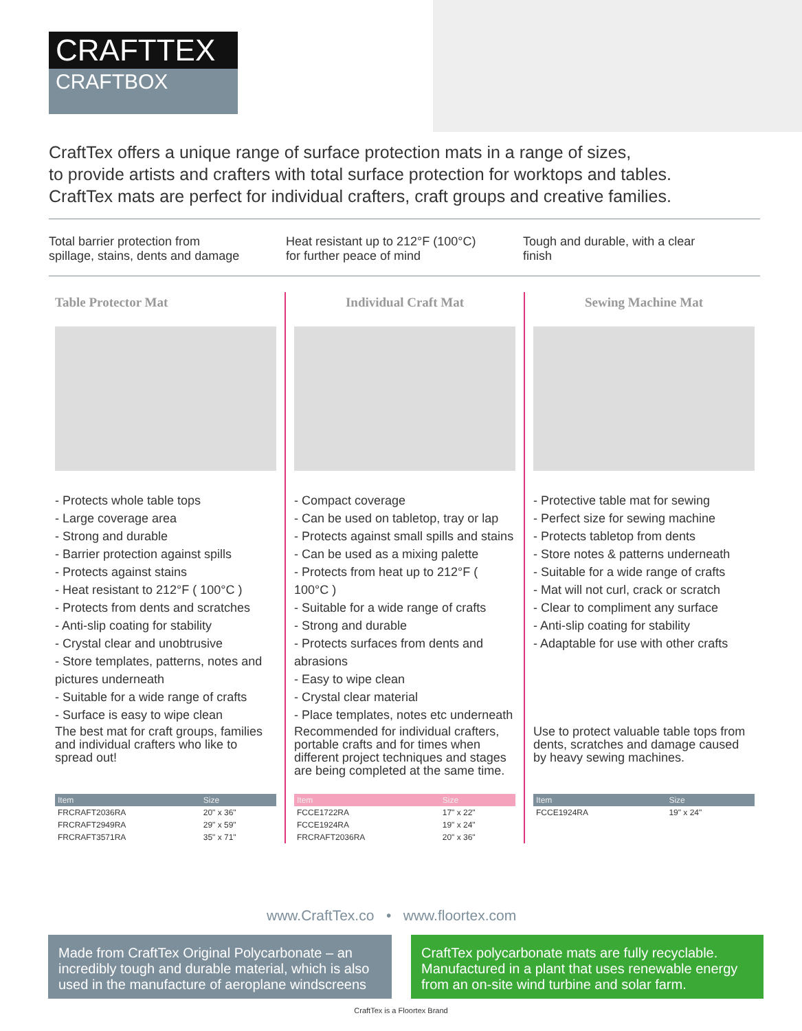CRAFTTEX
CRAFTBOX
CraftTex offers a unique range of surface protection mats in a range of sizes,
to provide artists and crafters with total surface protection for worktops and tables.
CraftTex mats are perfect for individual crafters, craft groups and creative families.
Total barrier protection from
spillage, stains, dents and damage
Heat resistant up to 212°F (100°C)
for further peace of mind
Tough and durable, with a clear
finish
Table Protector Mat
- Protects whole table tops
- Large coverage area
- Strong and durable
- Barrier protection against spills
- Protects against stains
- Heat resistant to 212°F ( 100°C )
- Protects from dents and scratches
- Anti-slip coating for stability
- Crystal clear and unobtrusive
- Store templates, patterns, notes and pictures underneath
- Suitable for a wide range of crafts
- Surface is easy to wipe clean
The best mat for craft groups, families and individual crafters who like to spread out!
| Item | Size |
| --- | --- |
| FRCRAFT2036RA | 20" x 36" |
| FRCRAFT2949RA | 29" x 59" |
| FRCRAFT3571RA | 35" x 71" |
Individual Craft Mat
- Compact coverage
- Can be used on tabletop, tray or lap
- Protects against small spills and stains
- Can be used as a mixing palette
- Protects from heat up to 212°F ( 100°C )
- Suitable for a wide range of crafts
- Strong and durable
- Protects surfaces from dents and abrasions
- Easy to wipe clean
- Crystal clear material
- Place templates, notes etc underneath
Recommended for individual crafters, portable crafts and for times when different project techniques and stages are being completed at the same time.
| Item | Size |
| --- | --- |
| FCCE1722RA | 17" x 22" |
| FCCE1924RA | 19" x 24" |
| FRCRAFT2036RA | 20" x 36" |
Sewing Machine Mat
- Protective table mat for sewing
- Perfect size for sewing machine
- Protects tabletop from dents
- Store notes & patterns underneath
- Suitable for a wide range of crafts
- Mat will not curl, crack or scratch
- Clear to compliment any surface
- Anti-slip coating for stability
- Adaptable for use with other crafts
Use to protect valuable table tops from dents, scratches and damage caused by heavy sewing machines.
| Item | Size |
| --- | --- |
| FCCE1924RA | 19" x 24" |
www.CraftTex.co • www.floortex.com
Made from CraftTex Original Polycarbonate – an incredibly tough and durable material, which is also used in the manufacture of aeroplane windscreens
CraftTex polycarbonate mats are fully recyclable. Manufactured in a plant that uses renewable energy from an on-site wind turbine and solar farm.
CraftTex is a Floortex Brand